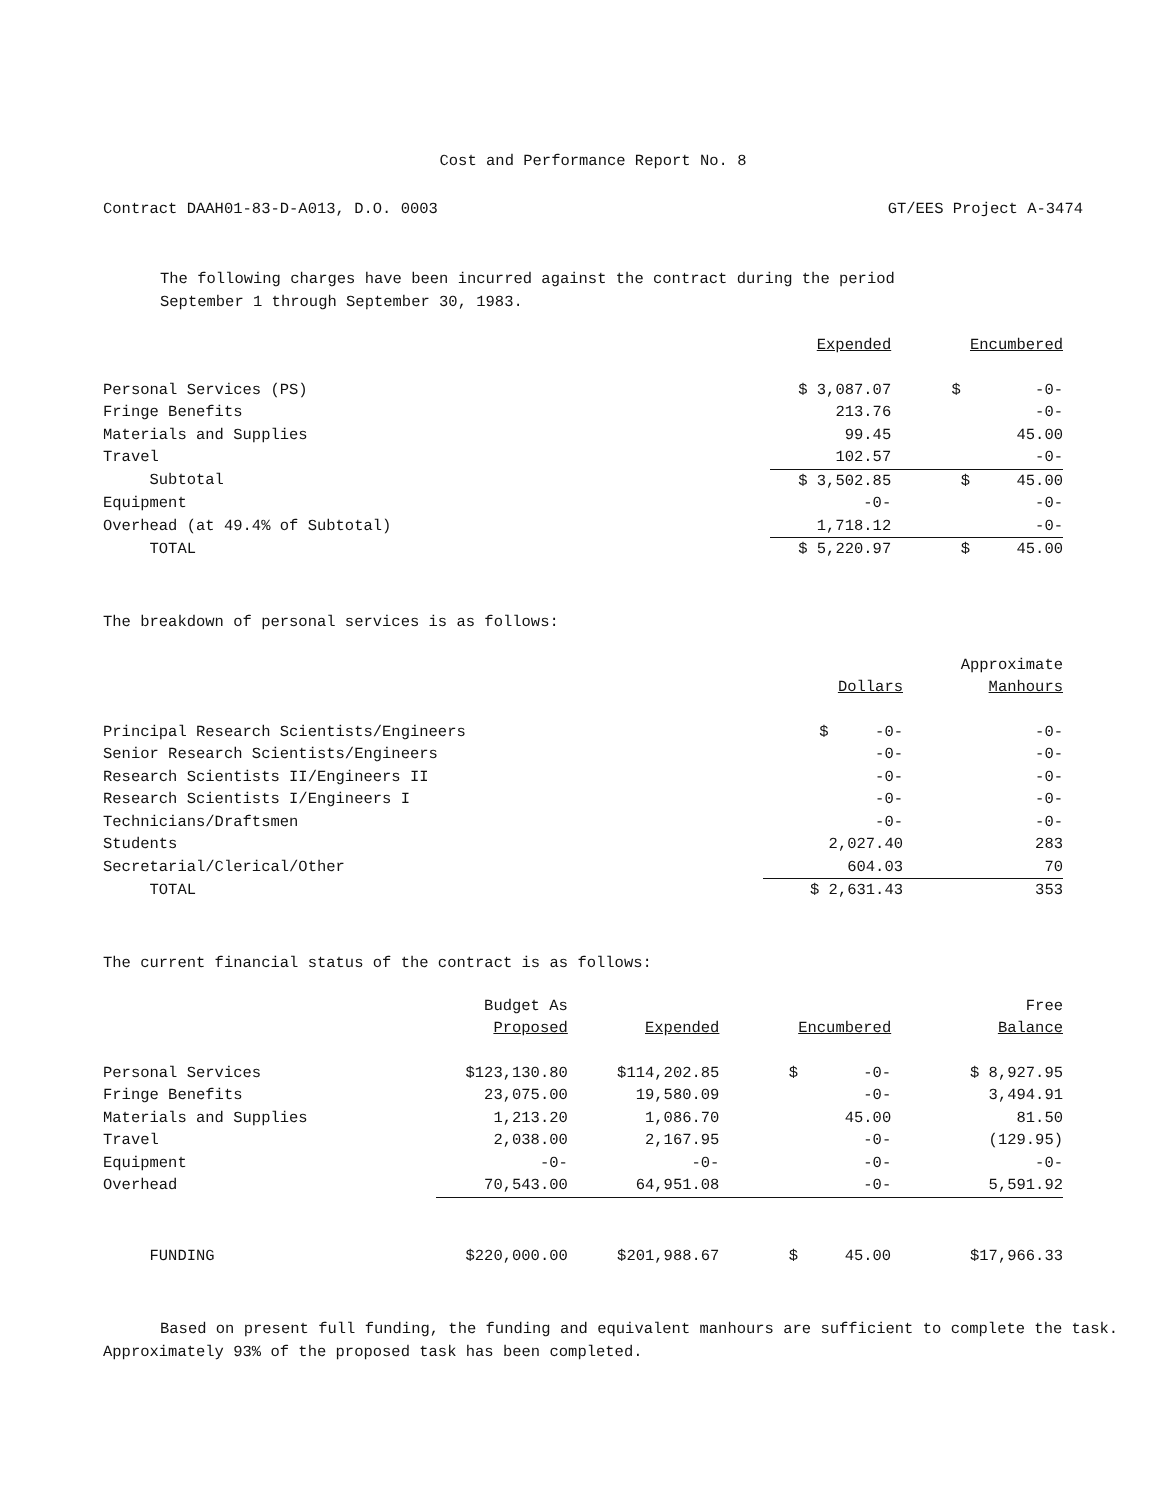Cost and Performance Report No. 8
Contract DAAH01-83-D-A013, D.O. 0003 GT/EES Project A-3474
The following charges have been incurred against the contract during the period
September 1 through September 30, 1983.
| | Expended | Encumbered |
| Personal Services (PS) | $ 3,087.07 | $ -0- |
| Fringe Benefits | 213.76 | -0- |
| Materials and Supplies | 99.45 | 45.00 |
| Travel | 102.57 | -0- |
| Subtotal | $ 3,502.85 | $ 45.00 |
| Equipment | -0- | -0- |
| Overhead (at 49.4% of Subtotal) | 1,718.12 | -0- |
| TOTAL | $ 5,220.97 | $ 45.00 |
The breakdown of personal services is as follows:
| | Dollars | Approximate Manhours |
| Principal Research Scientists/Engineers | $ -0- | -0- |
| Senior Research Scientists/Engineers | -0- | -0- |
| Research Scientists II/Engineers II | -0- | -0- |
| Research Scientists I/Engineers I | -0- | -0- |
| Technicians/Draftsmen | -0- | -0- |
| Students | 2,027.40 | 283 |
| Secretarial/Clerical/Other | 604.03 | 70 |
| TOTAL | $ 2,631.43 | 353 |
The current financial status of the contract is as follows:
| | Budget As Proposed | Expended | Encumbered | Free Balance |
| Personal Services | $123,130.80 | $114,202.85 | $ -0- | $ 8,927.95 |
| Fringe Benefits | 23,075.00 | 19,580.09 | -0- | 3,494.91 |
| Materials and Supplies | 1,213.20 | 1,086.70 | 45.00 | 81.50 |
| Travel | 2,038.00 | 2,167.95 | -0- | (129.95) |
| Equipment | -0- | -0- | -0- | -0- |
| Overhead | 70,543.00 | 64,951.08 | -0- | 5,591.92 |
| FUNDING | $220,000.00 | $201,988.67 | $ 45.00 | $17,966.33 |
Based on present full funding, the funding and equivalent manhours are sufficient to complete the task. Approximately 93% of the proposed task has been completed.